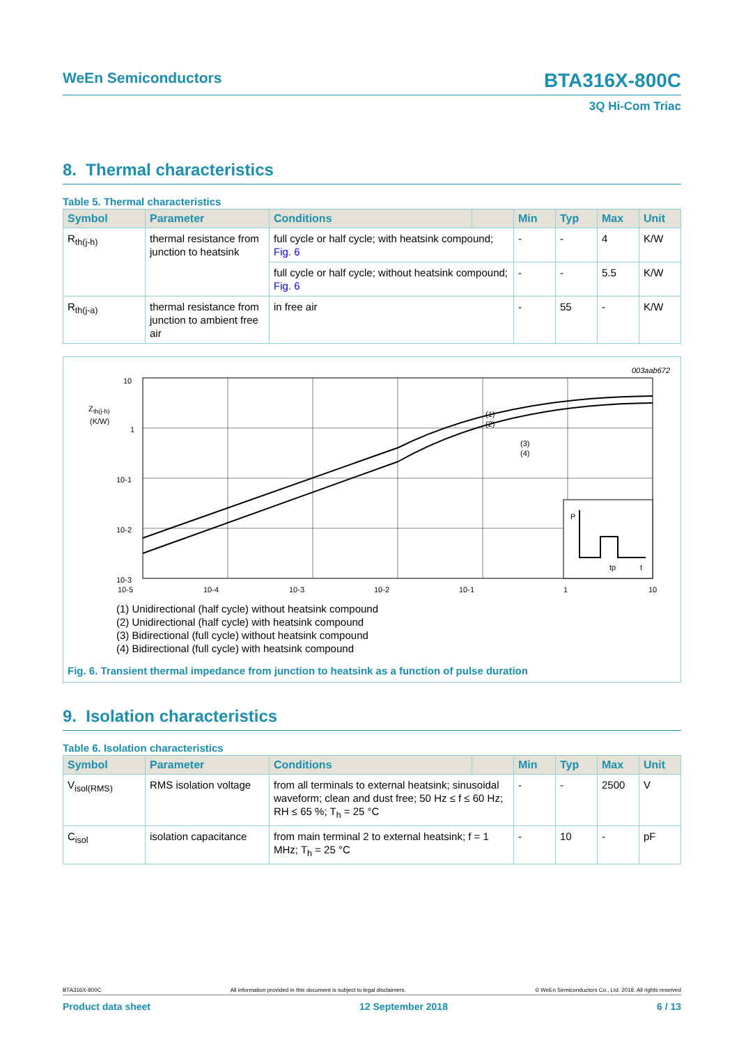WeEn Semiconductors BTA316X-800C
3Q Hi-Com Triac
8. Thermal characteristics
Table 5. Thermal characteristics
| Symbol | Parameter | Conditions | | Min | Typ | Max | Unit |
| --- | --- | --- | --- | --- | --- | --- | --- |
| R<sub>th(j-h)</sub> | thermal resistance from junction to heatsink | full cycle or half cycle; with heatsink compound; Fig. 6 | | - | - | 4 | K/W |
| | | full cycle or half cycle; without heatsink compound; Fig. 6 | | - | - | 5.5 | K/W |
| R<sub>th(j-a)</sub> | thermal resistance from junction to ambient free air | in free air | | - | 55 | - | K/W |
003aab672
10
Z
th(j-h)
(K/W)
1
10-1
10-2
10-3
(1)
(2)
(3)
(4)
P
tp
t
10-5
10-4
10-3
10-2
10-1
1
10
(1) Unidirectional (half cycle) without heatsink compound
(2) Unidirectional (half cycle) with heatsink compound
(3) Bidirectional (full cycle) without heatsink compound
(4) Bidirectional (full cycle) with heatsink compound
Fig. 6. Transient thermal impedance from junction to heatsink as a function of pulse duration
9. Isolation characteristics
Table 6. Isolation characteristics
| Symbol | Parameter | Conditions | | Min | Typ | Max | Unit |
| --- | --- | --- | --- | --- | --- | --- | --- |
| V<sub>isol(RMS)</sub> | RMS isolation voltage | from all terminals to external heatsink; sinusoidal waveform; clean and dust free; 50 Hz ≤ f ≤ 60 Hz; RH ≤ 65 %; T<sub>h</sub> = 25 °C | | - | - | 2500 | V |
| C<sub>isol</sub> | isolation capacitance | from main terminal 2 to external heatsink; f = 1 MHz; T<sub>h</sub> = 25 °C | | - | 10 | - | pF |
BTA316X-800C All information provided in this document is subject to legal disclaimers. © WeEn Semiconductors Co., Ltd. 2018. All rights reserved
Product data sheet 12 September 2018 6 / 13